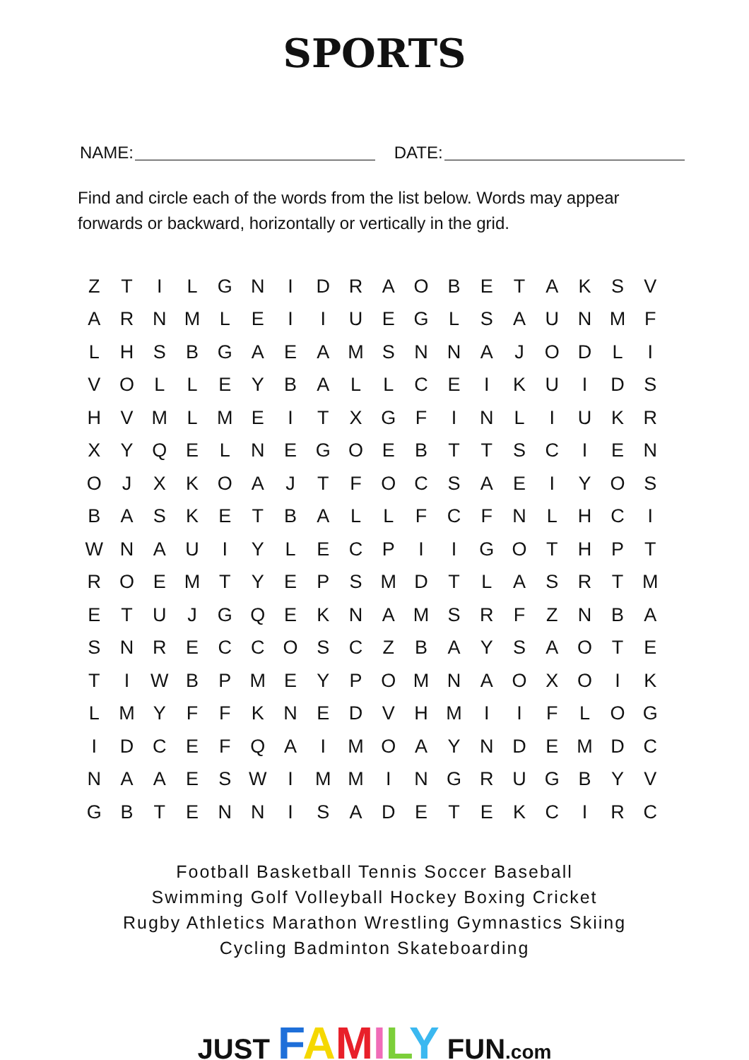SPORTS
NAME: DATE:
Find and circle each of the words from the list below. Words may appear forwards or backward, horizontally or vertically in the grid.
| Z | T | I | L | G | N | I | D | R | A | O | B | E | T | A | K | S | V |
| A | R | N | M | L | E | I | I | U | E | G | L | S | A | U | N | M | F |
| L | H | S | B | G | A | E | A | M | S | N | N | A | J | O | D | L | I |
| V | O | L | L | E | Y | B | A | L | L | C | E | I | K | U | I | D | S |
| H | V | M | L | M | E | I | T | X | G | F | I | N | L | I | U | K | R |
| X | Y | Q | E | L | N | E | G | O | E | B | T | T | S | C | I | E | N |
| O | J | X | K | O | A | J | T | F | O | C | S | A | E | I | Y | O | S |
| B | A | S | K | E | T | B | A | L | L | F | C | F | N | L | H | C | I |
| W | N | A | U | I | Y | L | E | C | P | I | I | G | O | T | H | P | T |
| R | O | E | M | T | Y | E | P | S | M | D | T | L | A | S | R | T | M |
| E | T | U | J | G | Q | E | K | N | A | M | S | R | F | Z | N | B | A |
| S | N | R | E | C | C | O | S | C | Z | B | A | Y | S | A | O | T | E |
| T | I | W | B | P | M | E | Y | P | O | M | N | A | O | X | O | I | K |
| L | M | Y | F | F | K | N | E | D | V | H | M | I | I | F | L | O | G |
| I | D | C | E | F | Q | A | I | M | O | A | Y | N | D | E | M | D | C |
| N | A | A | E | S | W | I | M | M | I | N | G | R | U | G | B | Y | V |
| G | B | T | E | N | N | I | S | A | D | E | T | E | K | C | I | R | C |
Football Basketball Tennis Soccer Baseball
Swimming Golf Volleyball Hockey Boxing Cricket
Rugby Athletics Marathon Wrestling Gymnastics Skiing
Cycling Badminton Skateboarding
JUST FAMILY FUN.com